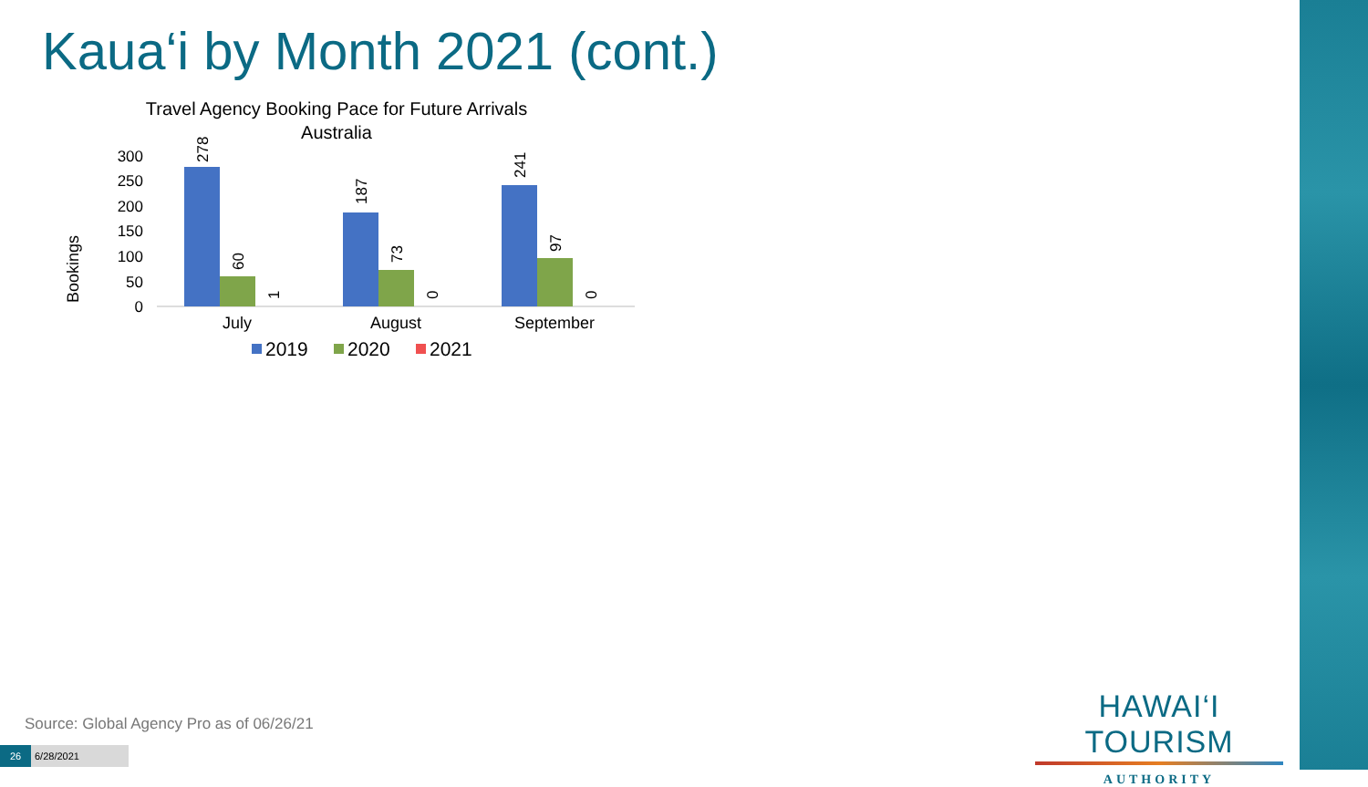Kaua‘i by Month 2021 (cont.)
Travel Agency Booking Pace for Future Arrivals
Australia
Bookings
0
50
100
150
200
250
300
278
60
1
187
73
0
241
97
0
July
August
September
2019
2020
2021
Source: Global Agency Pro as of 06/26/21
HAWAI‘I TOURISM
AUTHORITY
26 6/28/2021